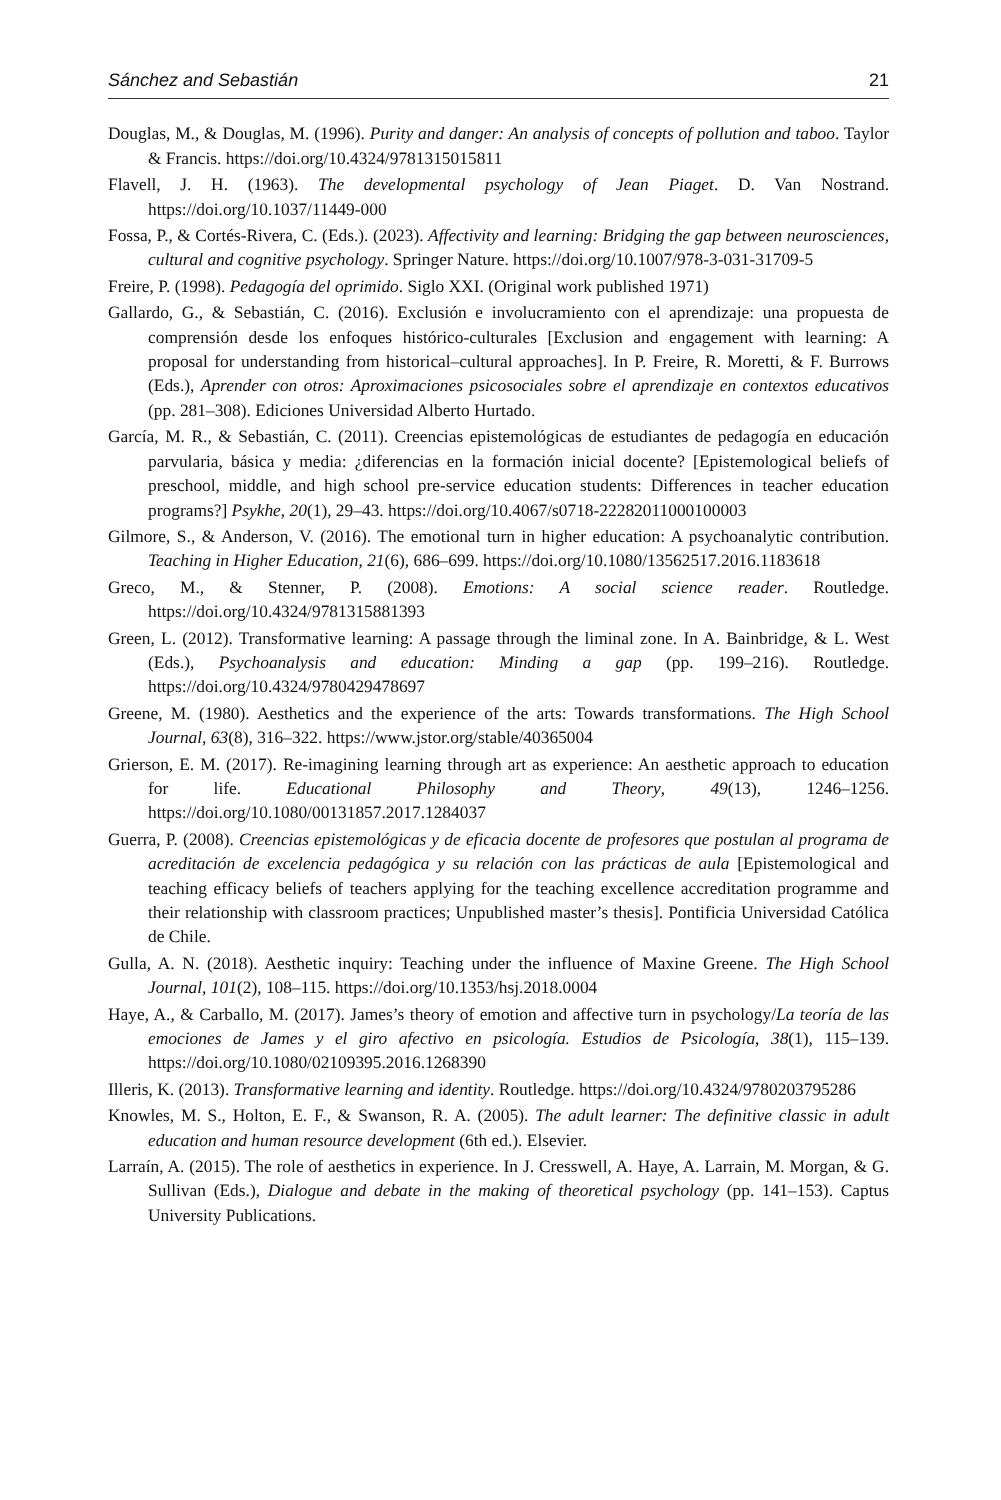Sánchez and Sebastián 21
Douglas, M., & Douglas, M. (1996). Purity and danger: An analysis of concepts of pollution and taboo. Taylor & Francis. https://doi.org/10.4324/9781315015811
Flavell, J. H. (1963). The developmental psychology of Jean Piaget. D. Van Nostrand. https://doi.org/10.1037/11449-000
Fossa, P., & Cortés-Rivera, C. (Eds.). (2023). Affectivity and learning: Bridging the gap between neurosciences, cultural and cognitive psychology. Springer Nature. https://doi.org/10.1007/978-3-031-31709-5
Freire, P. (1998). Pedagogía del oprimido. Siglo XXI. (Original work published 1971)
Gallardo, G., & Sebastián, C. (2016). Exclusión e involucramiento con el aprendizaje: una propuesta de comprensión desde los enfoques histórico-culturales [Exclusion and engagement with learning: A proposal for understanding from historical–cultural approaches]. In P. Freire, R. Moretti, & F. Burrows (Eds.), Aprender con otros: Aproximaciones psicosociales sobre el aprendizaje en contextos educativos (pp. 281–308). Ediciones Universidad Alberto Hurtado.
García, M. R., & Sebastián, C. (2011). Creencias epistemológicas de estudiantes de pedagogía en educación parvularia, básica y media: ¿diferencias en la formación inicial docente? [Epistemological beliefs of preschool, middle, and high school pre-service education students: Differences in teacher education programs?] Psykhe, 20(1), 29–43. https://doi.org/10.4067/s0718-22282011000100003
Gilmore, S., & Anderson, V. (2016). The emotional turn in higher education: A psychoanalytic contribution. Teaching in Higher Education, 21(6), 686–699. https://doi.org/10.1080/13562517.2016.1183618
Greco, M., & Stenner, P. (2008). Emotions: A social science reader. Routledge. https://doi.org/10.4324/9781315881393
Green, L. (2012). Transformative learning: A passage through the liminal zone. In A. Bainbridge, & L. West (Eds.), Psychoanalysis and education: Minding a gap (pp. 199–216). Routledge. https://doi.org/10.4324/9780429478697
Greene, M. (1980). Aesthetics and the experience of the arts: Towards transformations. The High School Journal, 63(8), 316–322. https://www.jstor.org/stable/40365004
Grierson, E. M. (2017). Re-imagining learning through art as experience: An aesthetic approach to education for life. Educational Philosophy and Theory, 49(13), 1246–1256. https://doi.org/10.1080/00131857.2017.1284037
Guerra, P. (2008). Creencias epistemológicas y de eficacia docente de profesores que postulan al programa de acreditación de excelencia pedagógica y su relación con las prácticas de aula [Epistemological and teaching efficacy beliefs of teachers applying for the teaching excellence accreditation programme and their relationship with classroom practices; Unpublished master’s thesis]. Pontificia Universidad Católica de Chile.
Gulla, A. N. (2018). Aesthetic inquiry: Teaching under the influence of Maxine Greene. The High School Journal, 101(2), 108–115. https://doi.org/10.1353/hsj.2018.0004
Haye, A., & Carballo, M. (2017). James’s theory of emotion and affective turn in psychology/La teoría de las emociones de James y el giro afectivo en psicología. Estudios de Psicología, 38(1), 115–139. https://doi.org/10.1080/02109395.2016.1268390
Illeris, K. (2013). Transformative learning and identity. Routledge. https://doi.org/10.4324/9780203795286
Knowles, M. S., Holton, E. F., & Swanson, R. A. (2005). The adult learner: The definitive classic in adult education and human resource development (6th ed.). Elsevier.
Larraín, A. (2015). The role of aesthetics in experience. In J. Cresswell, A. Haye, A. Larrain, M. Morgan, & G. Sullivan (Eds.), Dialogue and debate in the making of theoretical psychology (pp. 141–153). Captus University Publications.